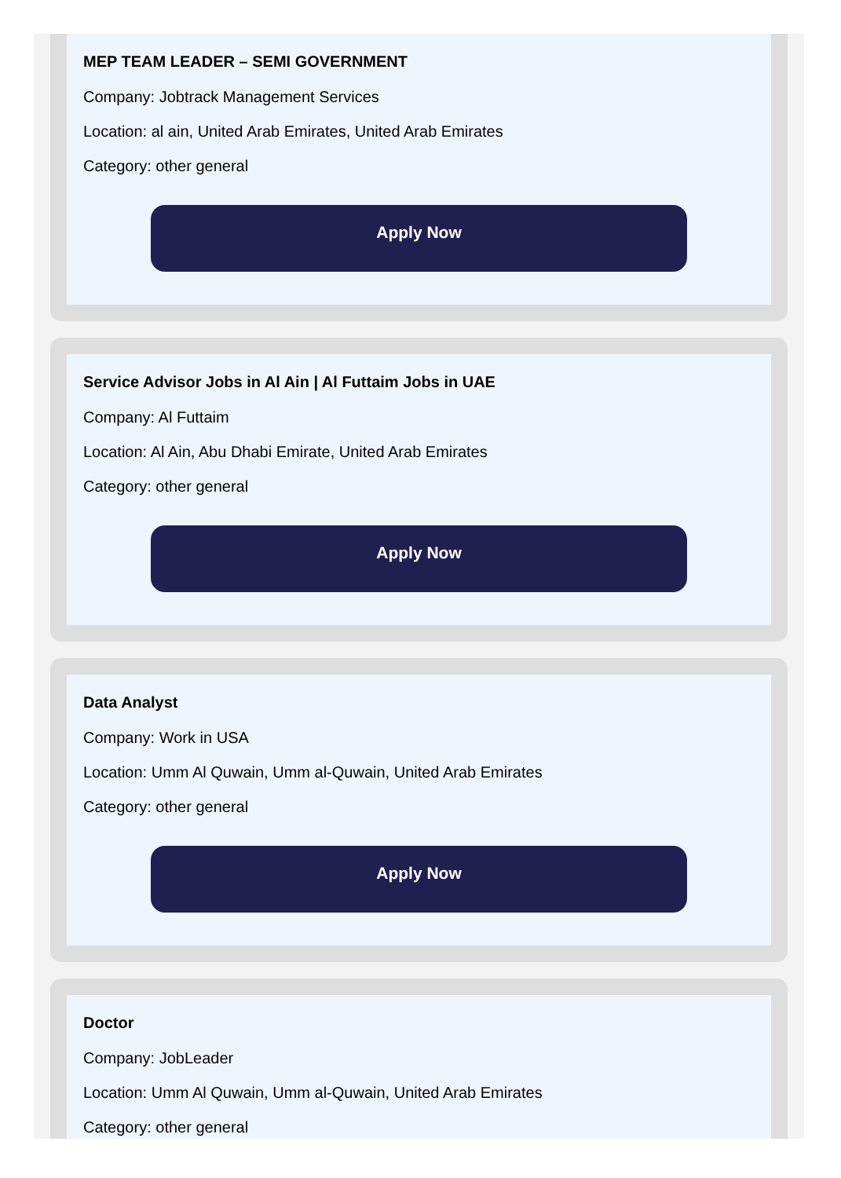MEP TEAM LEADER – SEMI GOVERNMENT
Company: Jobtrack Management Services
Location: al ain, United Arab Emirates, United Arab Emirates
Category: other general
Apply Now
Service Advisor Jobs in Al Ain | Al Futtaim Jobs in UAE
Company: Al Futtaim
Location: Al Ain, Abu Dhabi Emirate, United Arab Emirates
Category: other general
Apply Now
Data Analyst
Company: Work in USA
Location: Umm Al Quwain, Umm al-Quwain, United Arab Emirates
Category: other general
Apply Now
Doctor
Company: JobLeader
Location: Umm Al Quwain, Umm al-Quwain, United Arab Emirates
Category: other general